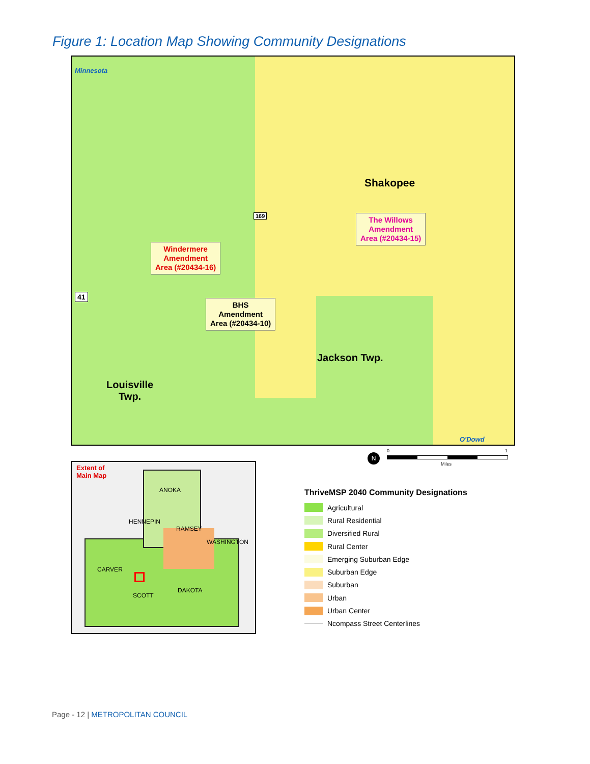Figure 1: Location Map Showing Community Designations
Minnesota
Shakopee
The Willows
Amendment
Area (#20434-15)
Windermere
Amendment
Area (#20434-16)
41
169
BHS
Amendment
Area (#20434-10)
Jackson Twp.
Louisville
Twp.
O'Dowd
0 1
Miles
N
Extent of
Main Map
ANOKA
HENNEPIN
RAMSEY
WASHINGTON
CARVER
SCOTT
DAKOTA
ThriveMSP 2040 Community Designations
Agricultural
Rural Residential
Diversified Rural
Rural Center
Emerging Suburban Edge
Suburban Edge
Suburban
Urban
Urban Center
Ncompass Street Centerlines
Page - 12 | METROPOLITAN COUNCIL